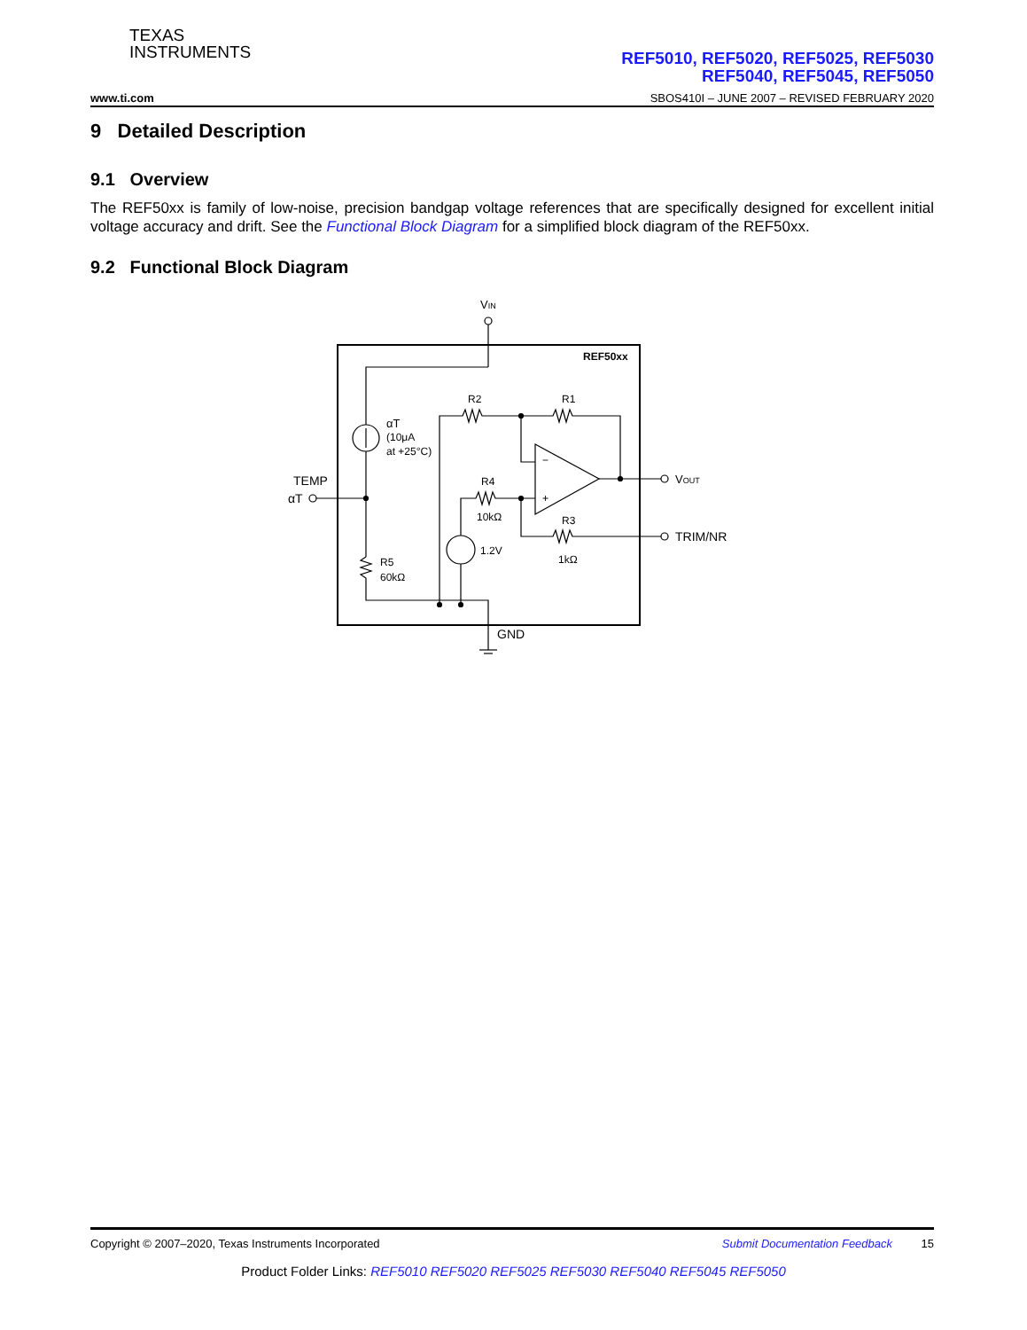TEXAS
INSTRUMENTS
REF5010, REF5020, REF5025, REF5030
REF5040, REF5045, REF5050
www.ti.com SBOS410I – JUNE 2007 – REVISED FEBRUARY 2020
9 Detailed Description
9.1 Overview
The REF50xx is family of low-noise, precision bandgap voltage references that are specifically designed for excellent initial voltage accuracy and drift. See the Functional Block Diagram for a simplified block diagram of the REF50xx.
9.2 Functional Block Diagram
VIN
REF50xx
αT
(10μA
at +25°C)
TEMP
αT
R5
60kΩ
R2
R1
−
+
VOUT
R4
10kΩ
TRIM/NR
R3
1kΩ
1.2V
GND
Copyright © 2007–2020, Texas Instruments Incorporated Submit Documentation Feedback 15
Product Folder Links: REF5010 REF5020 REF5025 REF5030 REF5040 REF5045 REF5050